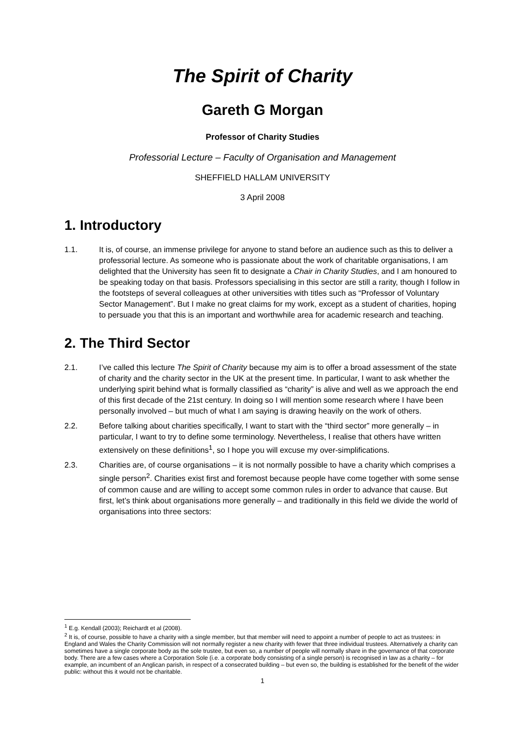The Spirit of Charity
Gareth G Morgan
Professor of Charity Studies
Professorial Lecture – Faculty of Organisation and Management
SHEFFIELD HALLAM UNIVERSITY
3 April 2008
1. Introductory
1.1. It is, of course, an immense privilege for anyone to stand before an audience such as this to deliver a professorial lecture. As someone who is passionate about the work of charitable organisations, I am delighted that the University has seen fit to designate a Chair in Charity Studies, and I am honoured to be speaking today on that basis. Professors specialising in this sector are still a rarity, though I follow in the footsteps of several colleagues at other universities with titles such as “Professor of Voluntary Sector Management”. But I make no great claims for my work, except as a student of charities, hoping to persuade you that this is an important and worthwhile area for academic research and teaching.
2. The Third Sector
2.1. I’ve called this lecture The Spirit of Charity because my aim is to offer a broad assessment of the state of charity and the charity sector in the UK at the present time. In particular, I want to ask whether the underlying spirit behind what is formally classified as “charity” is alive and well as we approach the end of this first decade of the 21st century. In doing so I will mention some research where I have been personally involved – but much of what I am saying is drawing heavily on the work of others.
2.2. Before talking about charities specifically, I want to start with the “third sector” more generally – in particular, I want to try to define some terminology. Nevertheless, I realise that others have written extensively on these definitions<sup>1</sup>, so I hope you will excuse my over-simplifications.
2.3. Charities are, of course organisations – it is not normally possible to have a charity which comprises a single person<sup>2</sup>. Charities exist first and foremost because people have come together with some sense of common cause and are willing to accept some common rules in order to advance that cause. But first, let’s think about organisations more generally – and traditionally in this field we divide the world of organisations into three sectors:
<sup>1</sup> E.g. Kendall (2003); Reichardt et al (2008).
<sup>2</sup> It is, of course, possible to have a charity with a single member, but that member will need to appoint a number of people to act as trustees: in England and Wales the Charity Commission will not normally register a new charity with fewer that three individual trustees. Alternatively a charity can sometimes have a single corporate body as the sole trustee, but even so, a number of people will normally share in the governance of that corporate body. There are a few cases where a Corporation Sole (i.e. a corporate body consisting of a single person) is recognised in law as a charity – for example, an incumbent of an Anglican parish, in respect of a consecrated building – but even so, the building is established for the benefit of the wider public: without this it would not be charitable.
1